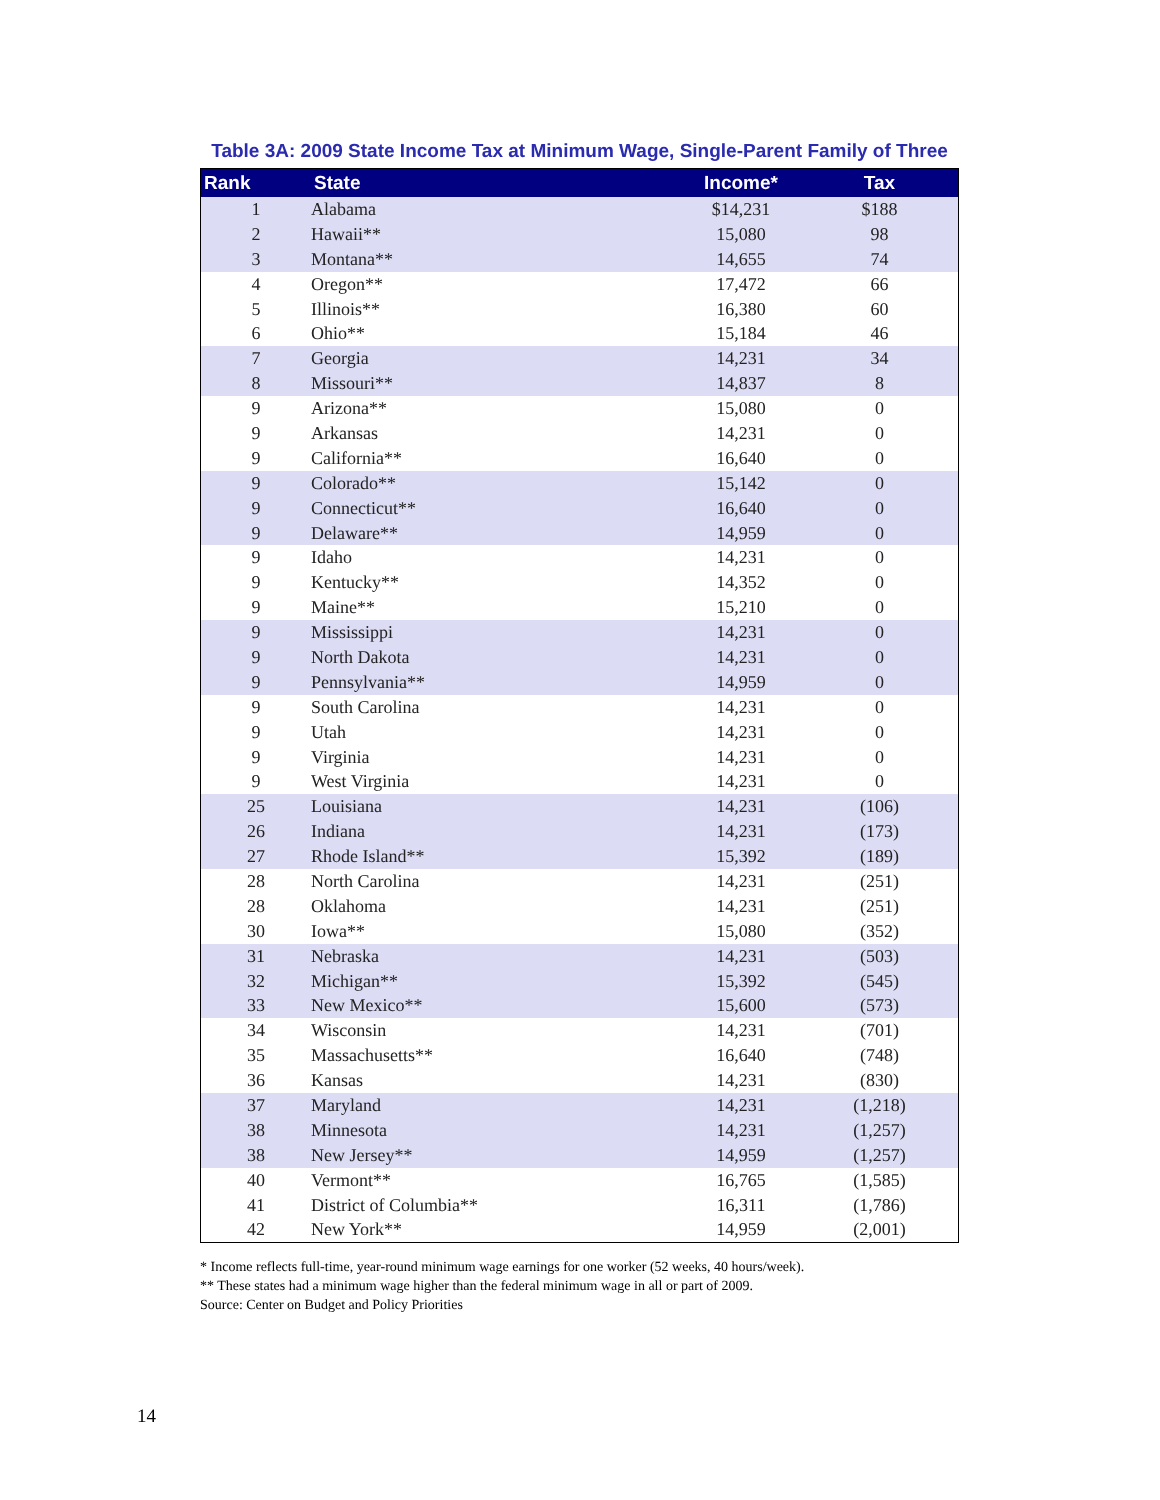Table 3A: 2009 State Income Tax at Minimum Wage, Single-Parent Family of Three
| Rank | State | Income* | Tax |
| --- | --- | --- | --- |
| 1 | Alabama | $14,231 | $188 |
| 2 | Hawaii** | 15,080 | 98 |
| 3 | Montana** | 14,655 | 74 |
| 4 | Oregon** | 17,472 | 66 |
| 5 | Illinois** | 16,380 | 60 |
| 6 | Ohio** | 15,184 | 46 |
| 7 | Georgia | 14,231 | 34 |
| 8 | Missouri** | 14,837 | 8 |
| 9 | Arizona** | 15,080 | 0 |
| 9 | Arkansas | 14,231 | 0 |
| 9 | California** | 16,640 | 0 |
| 9 | Colorado** | 15,142 | 0 |
| 9 | Connecticut** | 16,640 | 0 |
| 9 | Delaware** | 14,959 | 0 |
| 9 | Idaho | 14,231 | 0 |
| 9 | Kentucky** | 14,352 | 0 |
| 9 | Maine** | 15,210 | 0 |
| 9 | Mississippi | 14,231 | 0 |
| 9 | North Dakota | 14,231 | 0 |
| 9 | Pennsylvania** | 14,959 | 0 |
| 9 | South Carolina | 14,231 | 0 |
| 9 | Utah | 14,231 | 0 |
| 9 | Virginia | 14,231 | 0 |
| 9 | West Virginia | 14,231 | 0 |
| 25 | Louisiana | 14,231 | (106) |
| 26 | Indiana | 14,231 | (173) |
| 27 | Rhode Island** | 15,392 | (189) |
| 28 | North Carolina | 14,231 | (251) |
| 28 | Oklahoma | 14,231 | (251) |
| 30 | Iowa** | 15,080 | (352) |
| 31 | Nebraska | 14,231 | (503) |
| 32 | Michigan** | 15,392 | (545) |
| 33 | New Mexico** | 15,600 | (573) |
| 34 | Wisconsin | 14,231 | (701) |
| 35 | Massachusetts** | 16,640 | (748) |
| 36 | Kansas | 14,231 | (830) |
| 37 | Maryland | 14,231 | (1,218) |
| 38 | Minnesota | 14,231 | (1,257) |
| 38 | New Jersey** | 14,959 | (1,257) |
| 40 | Vermont** | 16,765 | (1,585) |
| 41 | District of Columbia** | 16,311 | (1,786) |
| 42 | New York** | 14,959 | (2,001) |
* Income reflects full-time, year-round minimum wage earnings for one worker (52 weeks, 40 hours/week).
** These states had a minimum wage higher than the federal minimum wage in all or part of 2009.
Source: Center on Budget and Policy Priorities
14